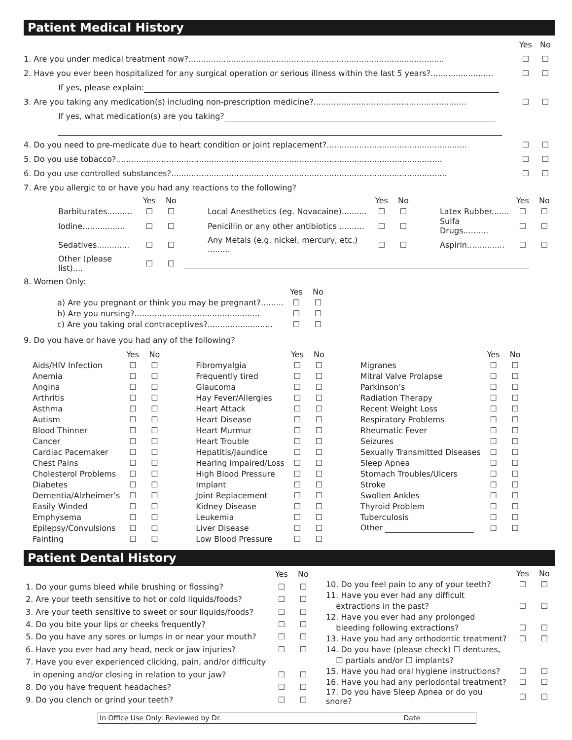Patient Medical History
Yes No
1. Are you under medical treatment now?...................................................................................................... ☐ ☐
2. Have you ever been hospitalized for any surgical operation or serious illness within the last 5 years?......................... ☐ ☐
If yes, please explain:
3. Are you taking any medication(s) including non-prescription medicine?............................................................. ☐ ☐
If yes, what medication(s) are you taking?
4. Do you need to pre-medicate due to heart condition or joint replacement?........................................................ ☐ ☐
5. Do you use tobacco?.................................................................................................................................. ☐ ☐
6. Do you use controlled substances?.............................................................................................................. ☐ ☐
7. Are you allergic to or have you had any reactions to the following?
| | Yes | No | | | Yes | No | | | Yes | No |
| --- | --- | --- | --- | --- | --- | --- | --- | --- | --- | --- |
| Barbiturates.......... | ☐ | ☐ | | Local Anesthetics (eg. Novacaine).......... | ☐ | ☐ | | Latex Rubber....... | ☐ | ☐ |
| Iodine................. | ☐ | ☐ | | Penicillin or any other antibiotics .......... | ☐ | ☐ | | Sulfa Drugs.......... | ☐ | ☐ |
| Sedatives............. | ☐ | ☐ | | Any Metals (e.g. nickel, mercury, etc.) ......... | ☐ | ☐ | | Aspirin............... | ☐ | ☐ |
| Other (please list).... | ☐ | ☐ | | | | | | | | |
8. Women Only:
| | Yes | No |
| --- | --- | --- |
| a) Are you pregnant or think you may be pregnant?......... | ☐ | ☐ |
| b) Are you nursing?.................................................. | ☐ | ☐ |
| c) Are you taking oral contraceptives?.......................... | ☐ | ☐ |
9. Do you have or have you had any of the following?
| | Yes | No | | | Yes | No | | | Yes | No |
| --- | --- | --- | --- | --- | --- | --- | --- | --- | --- | --- |
| Aids/HIV Infection | ☐ | ☐ | | Fibromyalgia | ☐ | ☐ | | Migranes | ☐ | ☐ |
| Anemia | ☐ | ☐ | | Frequently tired | ☐ | ☐ | | Mitral Valve Prolapse | ☐ | ☐ |
| Angina | ☐ | ☐ | | Glaucoma | ☐ | ☐ | | Parkinson’s | ☐ | ☐ |
| Arthritis | ☐ | ☐ | | Hay Fever/Allergies | ☐ | ☐ | | Radiation Therapy | ☐ | ☐ |
| Asthma | ☐ | ☐ | | Heart Attack | ☐ | ☐ | | Recent Weight Loss | ☐ | ☐ |
| Autism | ☐ | ☐ | | Heart Disease | ☐ | ☐ | | Respiratory Problems | ☐ | ☐ |
| Blood Thinner | ☐ | ☐ | | Heart Murmur | ☐ | ☐ | | Rheumatic Fever | ☐ | ☐ |
| Cancer | ☐ | ☐ | | Heart Trouble | ☐ | ☐ | | Seizures | ☐ | ☐ |
| Cardiac Pacemaker | ☐ | ☐ | | Hepatitis/Jaundice | ☐ | ☐ | | Sexually Transmitted Diseases | ☐ | ☐ |
| Chest Pains | ☐ | ☐ | | Hearing Impaired/Loss | ☐ | ☐ | | Sleep Apnea | ☐ | ☐ |
| Cholesterol Problems | ☐ | ☐ | | High Blood Pressure | ☐ | ☐ | | Stomach Troubles/Ulcers | ☐ | ☐ |
| Diabetes | ☐ | ☐ | | Implant | ☐ | ☐ | | Stroke | ☐ | ☐ |
| Dementia/Alzheimer’s | ☐ | ☐ | | Joint Replacement | ☐ | ☐ | | Swollen Ankles | ☐ | ☐ |
| Easily Winded | ☐ | ☐ | | Kidney Disease | ☐ | ☐ | | Thyroid Problem | ☐ | ☐ |
| Emphysema | ☐ | ☐ | | Leukemia | ☐ | ☐ | | Tuberculosis | ☐ | ☐ |
| Epilepsy/Convulsions | ☐ | ☐ | | Liver Disease | ☐ | ☐ | | Other | ☐ | ☐ |
| Fainting | ☐ | ☐ | | Low Blood Pressure | ☐ | ☐ | | | | |
Patient Dental History
| | Yes | No |
| --- | --- | --- |
| 1. Do your gums bleed while brushing or flossing? | ☐ | ☐ |
| 2. Are your teeth sensitive to hot or cold liquids/foods? | ☐ | ☐ |
| 3. Are your teeth sensitive to sweet or sour liquids/foods? | ☐ | ☐ |
| 4. Do you bite your lips or cheeks frequently? | ☐ | ☐ |
| 5. Do you have any sores or lumps in or near your mouth? | ☐ | ☐ |
| 6. Have you ever had any head, neck or jaw injuries? | ☐ | ☐ |
| 7. Have you ever experienced clicking, pain, and/or difficulty | | |
| in opening and/or closing in relation to your jaw? | ☐ | ☐ |
| 8. Do you have frequent headaches? | ☐ | ☐ |
| 9. Do you clench or grind your teeth? | ☐ | ☐ |
| | Yes | No |
| --- | --- | --- |
| 10. Do you feel pain to any of your teeth? | ☐ | ☐ |
| 11. Have you ever had any difficult | | |
| extractions in the past? | ☐ | ☐ |
| 12. Have you ever had any prolonged | | |
| bleeding following extractions? | ☐ | ☐ |
| 13. Have you had any orthodontic treatment? | ☐ | ☐ |
| 14. Do you have (please check) ☐ dentures, | | |
| ☐ partials and/or ☐ implants? | | |
| 15. Have you had oral hygiene instructions? | ☐ | ☐ |
| 16. Have you had any periodontal treatment? | ☐ | ☐ |
| 17. Do you have Sleep Apnea or do you snore? | ☐ | ☐ |
In Office Use Only: Reviewed by Dr. Date